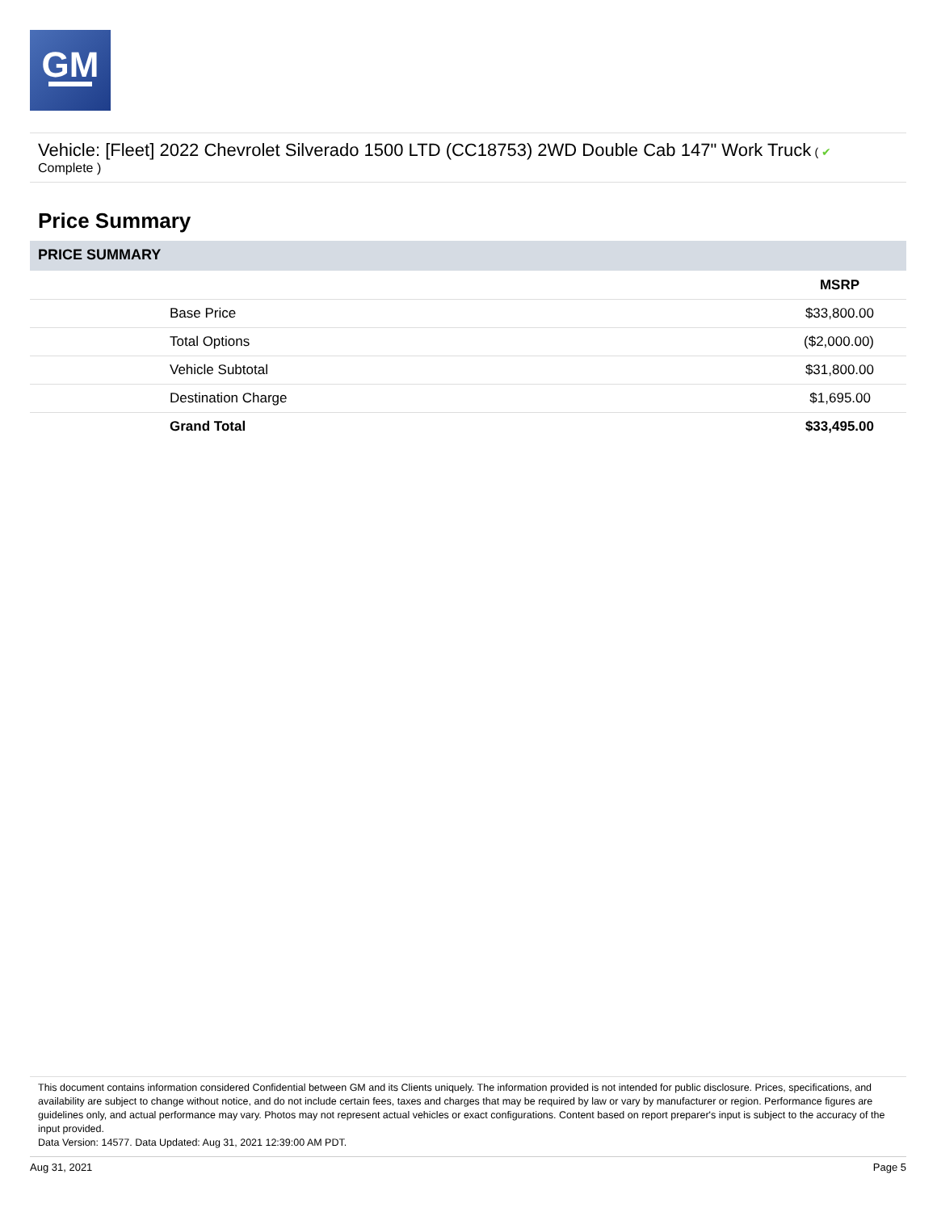GM
Vehicle: [Fleet] 2022 Chevrolet Silverado 1500 LTD (CC18753) 2WD Double Cab 147" Work Truck ( ✔
Complete )
Price Summary
PRICE SUMMARY
| | MSRP |
| --- | --- |
| Base Price | $33,800.00 |
| Total Options | ($2,000.00) |
| Vehicle Subtotal | $31,800.00 |
| Destination Charge | $1,695.00 |
| Grand Total | $33,495.00 |
This document contains information considered Confidential between GM and its Clients uniquely. The information provided is not intended for public disclosure. Prices, specifications, and availability are subject to change without notice, and do not include certain fees, taxes and charges that may be required by law or vary by manufacturer or region. Performance figures are guidelines only, and actual performance may vary. Photos may not represent actual vehicles or exact configurations. Content based on report preparer's input is subject to the accuracy of the input provided.
Data Version: 14577. Data Updated: Aug 31, 2021 12:39:00 AM PDT.
Aug 31, 2021 Page 5